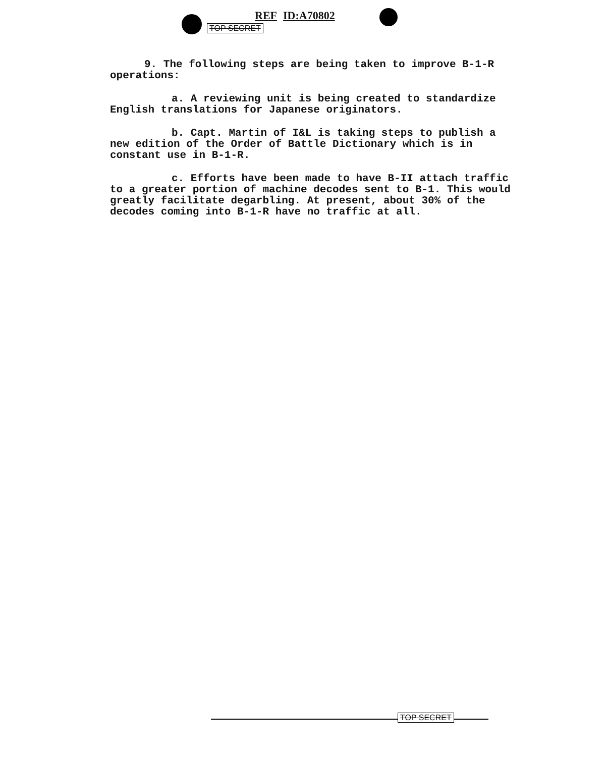REF ID:A70802
TOP SECRET
9. The following steps are being taken to improve B-1-R operations:
a. A reviewing unit is being created to standardize English translations for Japanese originators.
b. Capt. Martin of I&L is taking steps to publish a new edition of the Order of Battle Dictionary which is in constant use in B-1-R.
c. Efforts have been made to have B-II attach traffic to a greater portion of machine decodes sent to B-1. This would greatly facilitate degarbling. At present, about 30% of the decodes coming into B-1-R have no traffic at all.
TOP SECRET